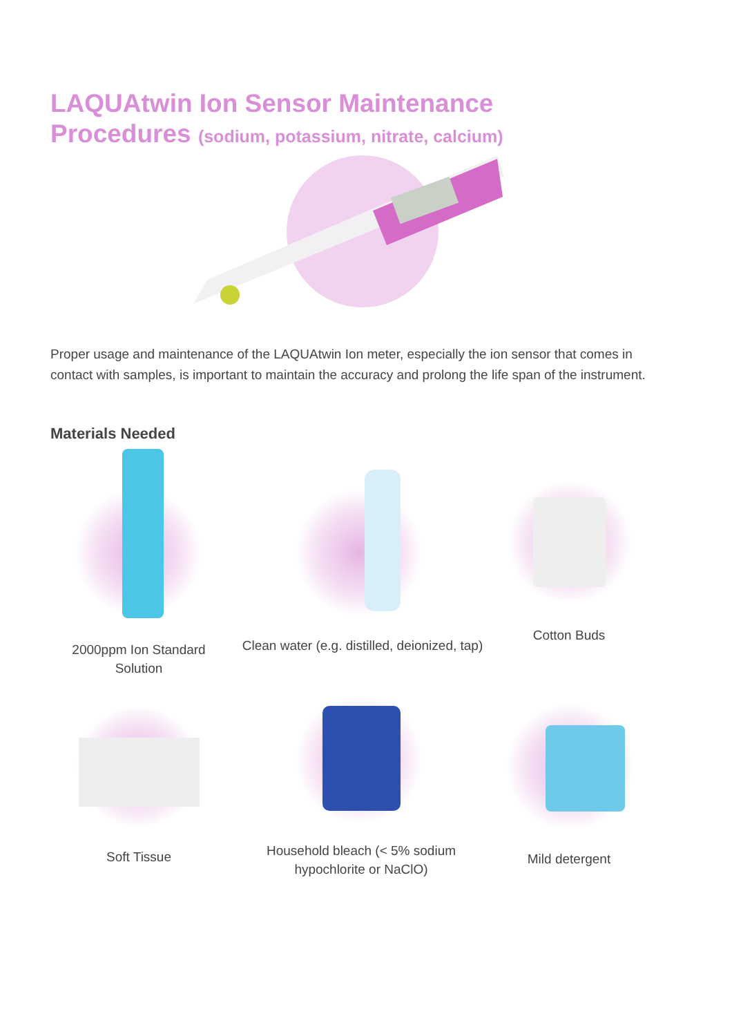LAQUAtwin Ion Sensor Maintenance
Procedures (sodium, potassium, nitrate, calcium)
Proper usage and maintenance of the LAQUAtwin Ion meter, especially the ion sensor that comes in contact with samples, is important to maintain the accuracy and prolong the life span of the instrument.
Materials Needed
2000ppm Ion Standard
Solution
Clean water (e.g. distilled, deionized, tap)
Cotton Buds
Soft Tissue
Household bleach (< 5% sodium
hypochlorite or NaClO)
Mild detergent